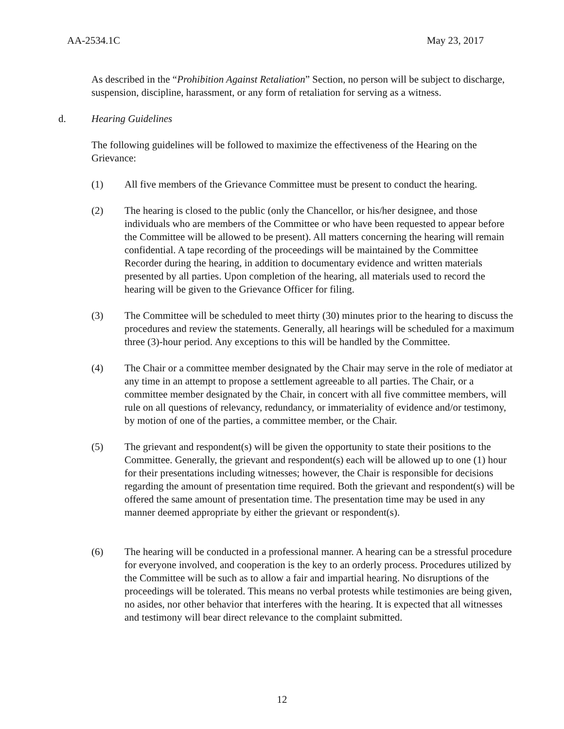AA-2534.1C May 23, 2017
As described in the “Prohibition Against Retaliation” Section, no person will be subject to discharge, suspension, discipline, harassment, or any form of retaliation for serving as a witness.
d. Hearing Guidelines
The following guidelines will be followed to maximize the effectiveness of the Hearing on the Grievance:
(1) All five members of the Grievance Committee must be present to conduct the hearing.
(2) The hearing is closed to the public (only the Chancellor, or his/her designee, and those individuals who are members of the Committee or who have been requested to appear before the Committee will be allowed to be present). All matters concerning the hearing will remain confidential. A tape recording of the proceedings will be maintained by the Committee Recorder during the hearing, in addition to documentary evidence and written materials presented by all parties. Upon completion of the hearing, all materials used to record the hearing will be given to the Grievance Officer for filing.
(3) The Committee will be scheduled to meet thirty (30) minutes prior to the hearing to discuss the procedures and review the statements. Generally, all hearings will be scheduled for a maximum three (3)-hour period. Any exceptions to this will be handled by the Committee.
(4) The Chair or a committee member designated by the Chair may serve in the role of mediator at any time in an attempt to propose a settlement agreeable to all parties. The Chair, or a committee member designated by the Chair, in concert with all five committee members, will rule on all questions of relevancy, redundancy, or immateriality of evidence and/or testimony, by motion of one of the parties, a committee member, or the Chair.
(5) The grievant and respondent(s) will be given the opportunity to state their positions to the Committee. Generally, the grievant and respondent(s) each will be allowed up to one (1) hour for their presentations including witnesses; however, the Chair is responsible for decisions regarding the amount of presentation time required. Both the grievant and respondent(s) will be offered the same amount of presentation time. The presentation time may be used in any manner deemed appropriate by either the grievant or respondent(s).
(6) The hearing will be conducted in a professional manner. A hearing can be a stressful procedure for everyone involved, and cooperation is the key to an orderly process. Procedures utilized by the Committee will be such as to allow a fair and impartial hearing. No disruptions of the proceedings will be tolerated. This means no verbal protests while testimonies are being given, no asides, nor other behavior that interferes with the hearing. It is expected that all witnesses and testimony will bear direct relevance to the complaint submitted.
12